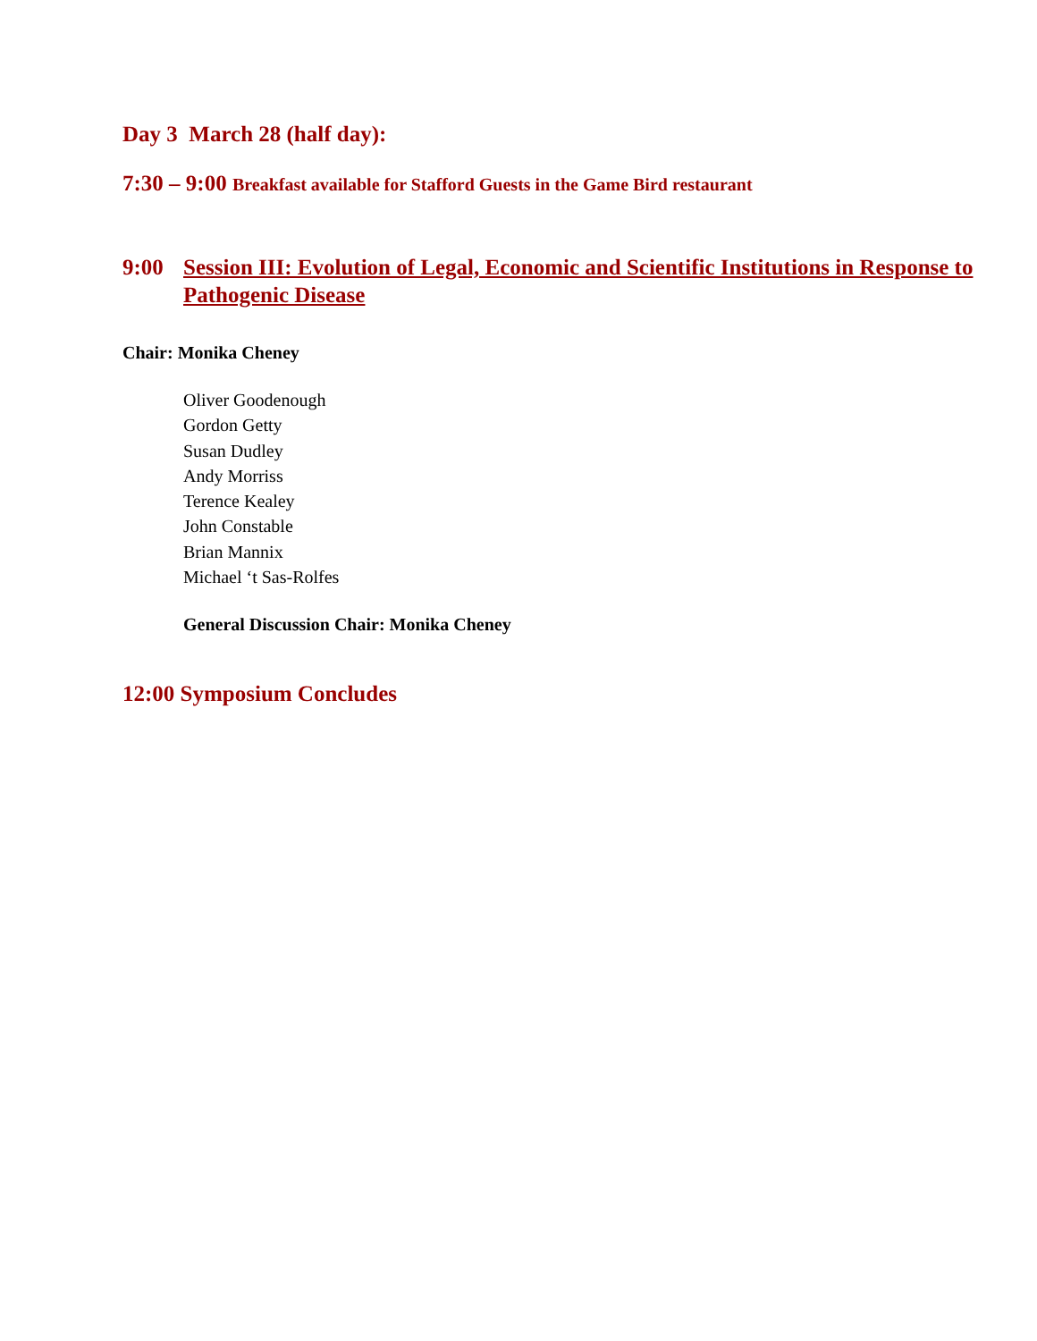Day 3 March 28 (half day):
7:30 – 9:00 Breakfast available for Stafford Guests in the Game Bird restaurant
9:00 Session III: Evolution of Legal, Economic and Scientific Institutions in Response to Pathogenic Disease
Chair: Monika Cheney
Oliver Goodenough
Gordon Getty
Susan Dudley
Andy Morriss
Terence Kealey
John Constable
Brian Mannix
Michael ‘t Sas-Rolfes
General Discussion Chair: Monika Cheney
12:00 Symposium Concludes